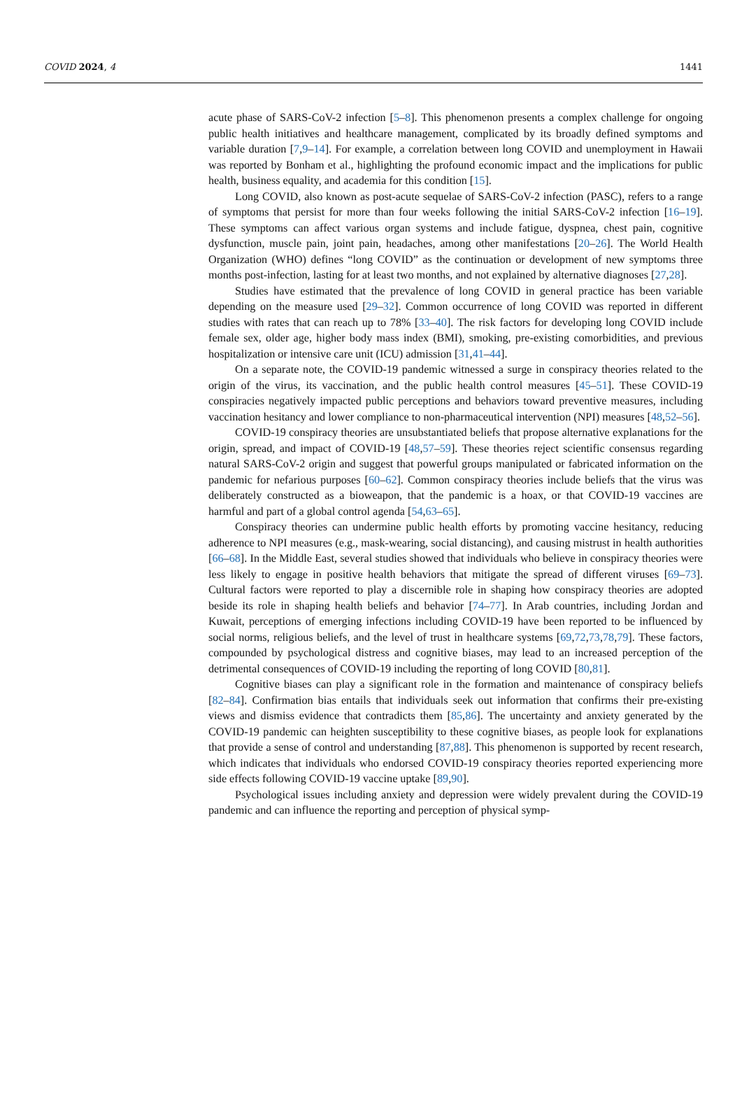COVID 2024, 4 1441
acute phase of SARS-CoV-2 infection [5–8]. This phenomenon presents a complex challenge for ongoing public health initiatives and healthcare management, complicated by its broadly defined symptoms and variable duration [7,9–14]. For example, a correlation between long COVID and unemployment in Hawaii was reported by Bonham et al., highlighting the profound economic impact and the implications for public health, business equality, and academia for this condition [15].
Long COVID, also known as post-acute sequelae of SARS-CoV-2 infection (PASC), refers to a range of symptoms that persist for more than four weeks following the initial SARS-CoV-2 infection [16–19]. These symptoms can affect various organ systems and include fatigue, dyspnea, chest pain, cognitive dysfunction, muscle pain, joint pain, headaches, among other manifestations [20–26]. The World Health Organization (WHO) defines “long COVID” as the continuation or development of new symptoms three months post-infection, lasting for at least two months, and not explained by alternative diagnoses [27,28].
Studies have estimated that the prevalence of long COVID in general practice has been variable depending on the measure used [29–32]. Common occurrence of long COVID was reported in different studies with rates that can reach up to 78% [33–40]. The risk factors for developing long COVID include female sex, older age, higher body mass index (BMI), smoking, pre-existing comorbidities, and previous hospitalization or intensive care unit (ICU) admission [31,41–44].
On a separate note, the COVID-19 pandemic witnessed a surge in conspiracy theories related to the origin of the virus, its vaccination, and the public health control measures [45–51]. These COVID-19 conspiracies negatively impacted public perceptions and behaviors toward preventive measures, including vaccination hesitancy and lower compliance to non-pharmaceutical intervention (NPI) measures [48,52–56].
COVID-19 conspiracy theories are unsubstantiated beliefs that propose alternative explanations for the origin, spread, and impact of COVID-19 [48,57–59]. These theories reject scientific consensus regarding natural SARS-CoV-2 origin and suggest that powerful groups manipulated or fabricated information on the pandemic for nefarious purposes [60–62]. Common conspiracy theories include beliefs that the virus was deliberately constructed as a bioweapon, that the pandemic is a hoax, or that COVID-19 vaccines are harmful and part of a global control agenda [54,63–65].
Conspiracy theories can undermine public health efforts by promoting vaccine hesitancy, reducing adherence to NPI measures (e.g., mask-wearing, social distancing), and causing mistrust in health authorities [66–68]. In the Middle East, several studies showed that individuals who believe in conspiracy theories were less likely to engage in positive health behaviors that mitigate the spread of different viruses [69–73]. Cultural factors were reported to play a discernible role in shaping how conspiracy theories are adopted beside its role in shaping health beliefs and behavior [74–77]. In Arab countries, including Jordan and Kuwait, perceptions of emerging infections including COVID-19 have been reported to be influenced by social norms, religious beliefs, and the level of trust in healthcare systems [69,72,73,78,79]. These factors, compounded by psychological distress and cognitive biases, may lead to an increased perception of the detrimental consequences of COVID-19 including the reporting of long COVID [80,81].
Cognitive biases can play a significant role in the formation and maintenance of conspiracy beliefs [82–84]. Confirmation bias entails that individuals seek out information that confirms their pre-existing views and dismiss evidence that contradicts them [85,86]. The uncertainty and anxiety generated by the COVID-19 pandemic can heighten susceptibility to these cognitive biases, as people look for explanations that provide a sense of control and understanding [87,88]. This phenomenon is supported by recent research, which indicates that individuals who endorsed COVID-19 conspiracy theories reported experiencing more side effects following COVID-19 vaccine uptake [89,90].
Psychological issues including anxiety and depression were widely prevalent during the COVID-19 pandemic and can influence the reporting and perception of physical symp-